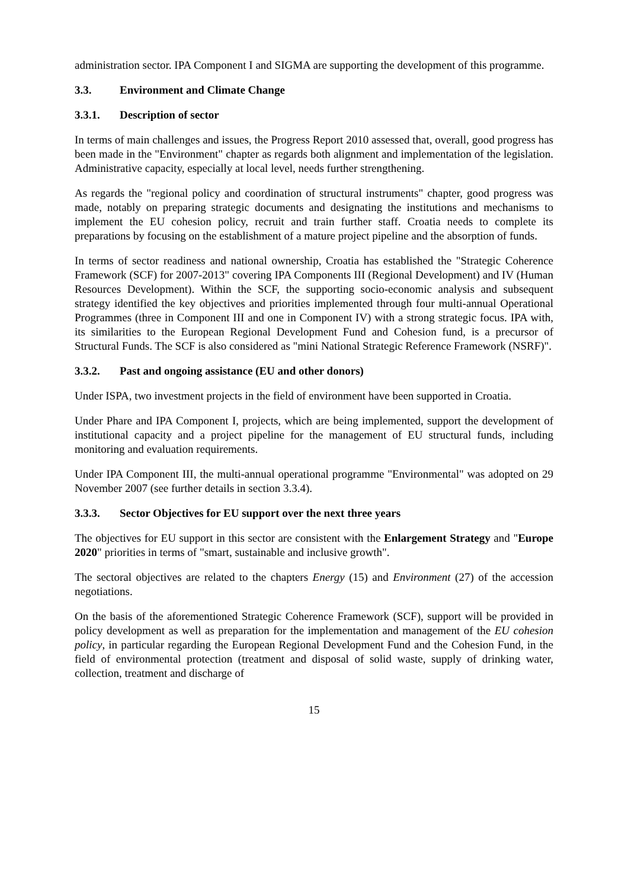administration sector. IPA Component I and SIGMA are supporting the development of this programme.
3.3. Environment and Climate Change
3.3.1. Description of sector
In terms of main challenges and issues, the Progress Report 2010 assessed that, overall, good progress has been made in the "Environment" chapter as regards both alignment and implementation of the legislation. Administrative capacity, especially at local level, needs further strengthening.
As regards the "regional policy and coordination of structural instruments" chapter, good progress was made, notably on preparing strategic documents and designating the institutions and mechanisms to implement the EU cohesion policy, recruit and train further staff. Croatia needs to complete its preparations by focusing on the establishment of a mature project pipeline and the absorption of funds.
In terms of sector readiness and national ownership, Croatia has established the "Strategic Coherence Framework (SCF) for 2007-2013" covering IPA Components III (Regional Development) and IV (Human Resources Development). Within the SCF, the supporting socio-economic analysis and subsequent strategy identified the key objectives and priorities implemented through four multi-annual Operational Programmes (three in Component III and one in Component IV) with a strong strategic focus. IPA with, its similarities to the European Regional Development Fund and Cohesion fund, is a precursor of Structural Funds. The SCF is also considered as "mini National Strategic Reference Framework (NSRF)".
3.3.2. Past and ongoing assistance (EU and other donors)
Under ISPA, two investment projects in the field of environment have been supported in Croatia.
Under Phare and IPA Component I, projects, which are being implemented, support the development of institutional capacity and a project pipeline for the management of EU structural funds, including monitoring and evaluation requirements.
Under IPA Component III, the multi-annual operational programme "Environmental" was adopted on 29 November 2007 (see further details in section 3.3.4).
3.3.3. Sector Objectives for EU support over the next three years
The objectives for EU support in this sector are consistent with the Enlargement Strategy and "Europe 2020" priorities in terms of "smart, sustainable and inclusive growth".
The sectoral objectives are related to the chapters Energy (15) and Environment (27) of the accession negotiations.
On the basis of the aforementioned Strategic Coherence Framework (SCF), support will be provided in policy development as well as preparation for the implementation and management of the EU cohesion policy, in particular regarding the European Regional Development Fund and the Cohesion Fund, in the field of environmental protection (treatment and disposal of solid waste, supply of drinking water, collection, treatment and discharge of
15